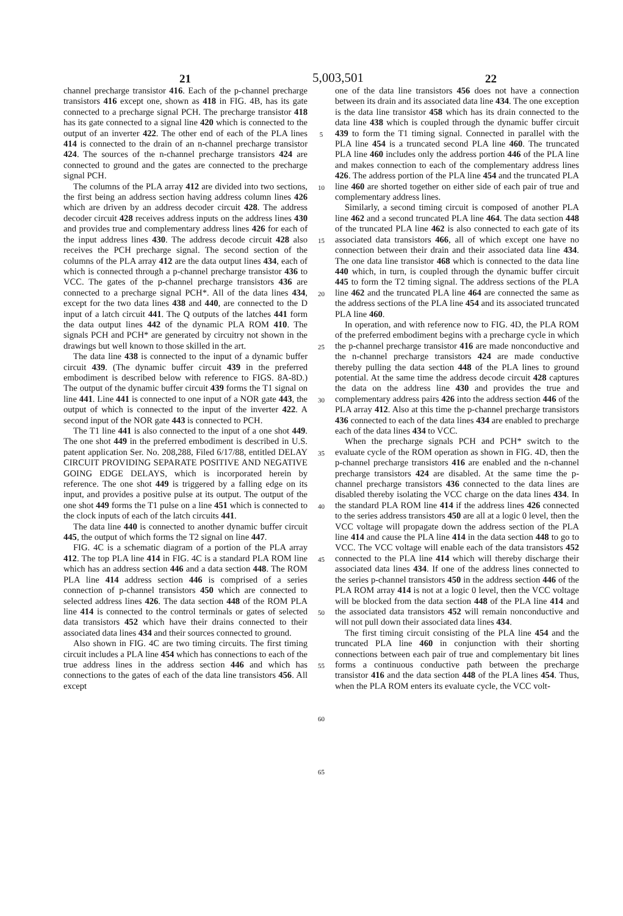21 5,003,501 22
channel precharge transistor 416. Each of the p-channel precharge transistors 416 except one, shown as 418 in FIG. 4B, has its gate connected to a precharge signal PCH. The precharge transistor 418 has its gate connected to a signal line 420 which is connected to the output of an inverter 422. The other end of each of the PLA lines 414 is connected to the drain of an n-channel precharge transistor 424. The sources of the n-channel precharge transistors 424 are connected to ground and the gates are connected to the precharge signal PCH.
The columns of the PLA array 412 are divided into two sections, the first being an address section having address column lines 426 which are driven by an address decoder circuit 428. The address decoder circuit 428 receives address inputs on the address lines 430 and provides true and complementary address lines 426 for each of the input address lines 430. The address decode circuit 428 also receives the PCH precharge signal. The second section of the columns of the PLA array 412 are the data output lines 434, each of which is connected through a p-channel precharge transistor 436 to VCC. The gates of the p-channel precharge transistors 436 are connected to a precharge signal PCH*. All of the data lines 434, except for the two data lines 438 and 440, are connected to the D input of a latch circuit 441. The Q outputs of the latches 441 form the data output lines 442 of the dynamic PLA ROM 410. The signals PCH and PCH* are generated by circuitry not shown in the drawings but well known to those skilled in the art.
The data line 438 is connected to the input of a dynamic buffer circuit 439. (The dynamic buffer circuit 439 in the preferred embodiment is described below with reference to FIGS. 8A-8D.) The output of the dynamic buffer circuit 439 forms the T1 signal on line 441. Line 441 is connected to one input of a NOR gate 443, the output of which is connected to the input of the inverter 422. A second input of the NOR gate 443 is connected to PCH.
The T1 line 441 is also connected to the input of a one shot 449. The one shot 449 in the preferred embodiment is described in U.S. patent application Ser. No. 208,288, Filed 6/17/88, entitled DELAY CIRCUIT PROVIDING SEPARATE POSITIVE AND NEGATIVE GOING EDGE DELAYS, which is incorporated herein by reference. The one shot 449 is triggered by a falling edge on its input, and provides a positive pulse at its output. The output of the one shot 449 forms the T1 pulse on a line 451 which is connected to the clock inputs of each of the latch circuits 441.
The data line 440 is connected to another dynamic buffer circuit 445, the output of which forms the T2 signal on line 447.
FIG. 4C is a schematic diagram of a portion of the PLA array 412. The top PLA line 414 in FIG. 4C is a standard PLA ROM line which has an address section 446 and a data section 448. The ROM PLA line 414 address section 446 is comprised of a series connection of p-channel transistors 450 which are connected to selected address lines 426. The data section 448 of the ROM PLA line 414 is connected to the control terminals or gates of selected data transistors 452 which have their drains connected to their associated data lines 434 and their sources connected to ground.
Also shown in FIG. 4C are two timing circuits. The first timing circuit includes a PLA line 454 which has connections to each of the true address lines in the address section 446 and which has connections to the gates of each of the data line transistors 456. All except
5
10
15
20
25
30
35
40
45
50
55
60
65
one of the data line transistors 456 does not have a connection between its drain and its associated data line 434. The one exception is the data line transistor 458 which has its drain connected to the data line 438 which is coupled through the dynamic buffer circuit 439 to form the T1 timing signal. Connected in parallel with the PLA line 454 is a truncated second PLA line 460. The truncated PLA line 460 includes only the address portion 446 of the PLA line and makes connection to each of the complementary address lines 426. The address portion of the PLA line 454 and the truncated PLA line 460 are shorted together on either side of each pair of true and complementary address lines.
Similarly, a second timing circuit is composed of another PLA line 462 and a second truncated PLA line 464. The data section 448 of the truncated PLA line 462 is also connected to each gate of its associated data transistors 466, all of which except one have no connection between their drain and their associated data line 434. The one data line transistor 468 which is connected to the data line 440 which, in turn, is coupled through the dynamic buffer circuit 445 to form the T2 timing signal. The address sections of the PLA line 462 and the truncated PLA line 464 are connected the same as the address sections of the PLA line 454 and its associated truncated PLA line 460.
In operation, and with reference now to FIG. 4D, the PLA ROM of the preferred embodiment begins with a precharge cycle in which the p-channel precharge transistor 416 are made nonconductive and the n-channel precharge transistors 424 are made conductive thereby pulling the data section 448 of the PLA lines to ground potential. At the same time the address decode circuit 428 captures the data on the address line 430 and provides the true and complementary address pairs 426 into the address section 446 of the PLA array 412. Also at this time the p-channel precharge transistors 436 connected to each of the data lines 434 are enabled to precharge each of the data lines 434 to VCC.
When the precharge signals PCH and PCH* switch to the evaluate cycle of the ROM operation as shown in FIG. 4D, then the p-channel precharge transistors 416 are enabled and the n-channel precharge transistors 424 are disabled. At the same time the p-channel precharge transistors 436 connected to the data lines are disabled thereby isolating the VCC charge on the data lines 434. In the standard PLA ROM line 414 if the address lines 426 connected to the series address transistors 450 are all at a logic 0 level, then the VCC voltage will propagate down the address section of the PLA line 414 and cause the PLA line 414 in the data section 448 to go to VCC. The VCC voltage will enable each of the data transistors 452 connected to the PLA line 414 which will thereby discharge their associated data lines 434. If one of the address lines connected to the series p-channel transistors 450 in the address section 446 of the PLA ROM array 414 is not at a logic 0 level, then the VCC voltage will be blocked from the data section 448 of the PLA line 414 and the associated data transistors 452 will remain nonconductive and will not pull down their associated data lines 434.
The first timing circuit consisting of the PLA line 454 and the truncated PLA line 460 in conjunction with their shorting connections between each pair of true and complementary bit lines forms a continuous conductive path between the precharge transistor 416 and the data section 448 of the PLA lines 454. Thus, when the PLA ROM enters its evaluate cycle, the VCC volt-